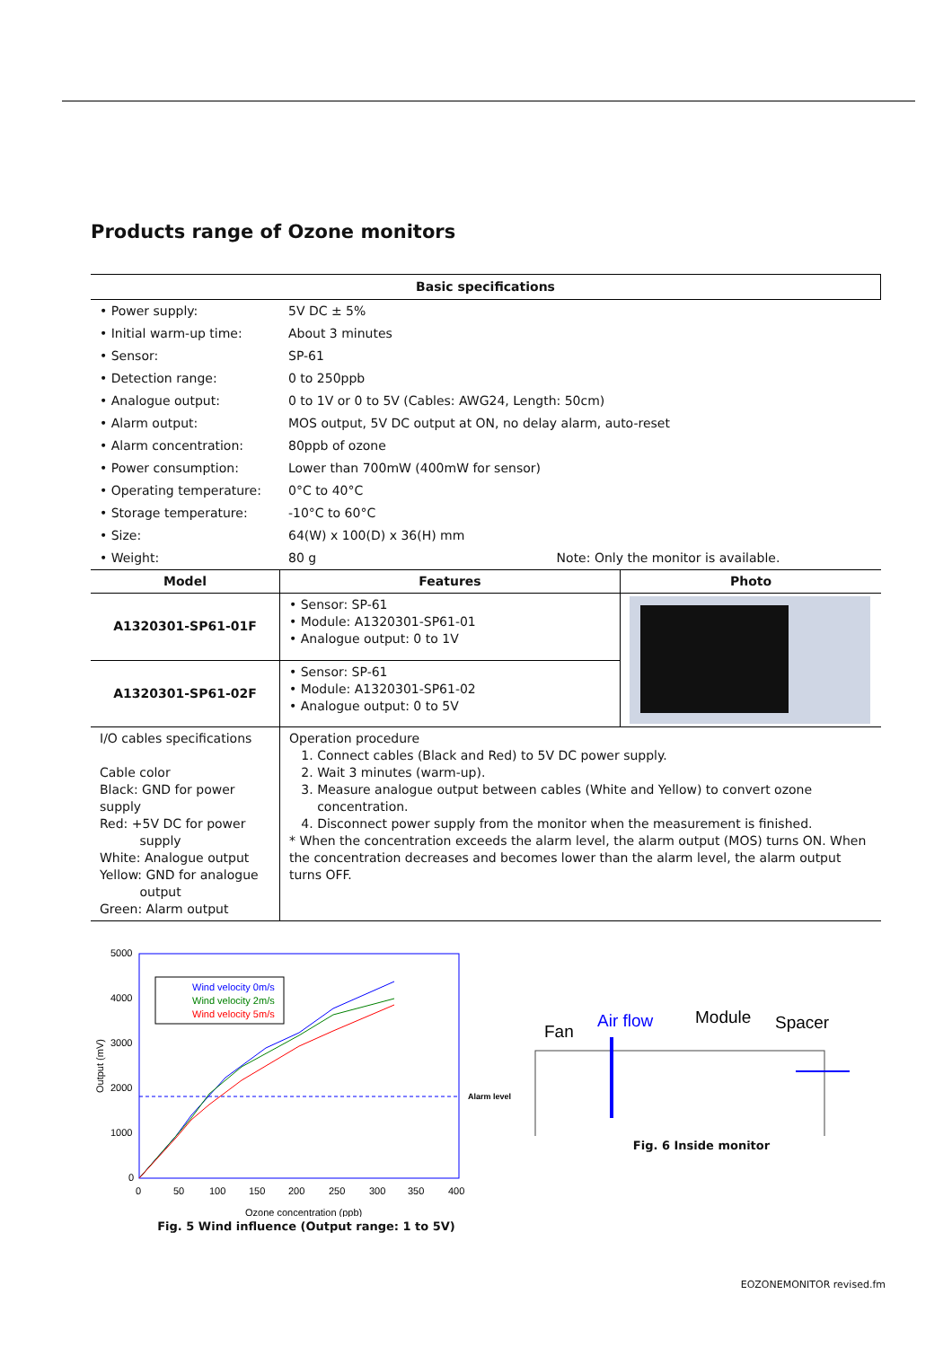Products range of Ozone monitors
| Basic specifications | | |
| --- | --- | --- |
| • Power supply: | 5V DC ± 5% | |
| • Initial warm-up time: | About 3 minutes | |
| • Sensor: | SP-61 | |
| • Detection range: | 0 to 250ppb | |
| • Analogue output: | 0 to 1V or 0 to 5V (Cables: AWG24, Length: 50cm) | |
| • Alarm output: | MOS output, 5V DC output at ON, no delay alarm, auto-reset | |
| • Alarm concentration: | 80ppb of ozone | |
| • Power consumption: | Lower than 700mW (400mW for sensor) | |
| • Operating temperature: | 0°C to 40°C | |
| • Storage temperature: | -10°C to 60°C | |
| • Size: | 64(W) x 100(D) x 36(H) mm | Note: Only the monitor is available. |
| • Weight: | 80 g | |
| Model | Features | Photo |
| --- | --- | --- |
| A1320301-SP61-01F | • Sensor: SP-61 • Module: A1320301-SP61-01 • Analogue output: 0 to 1V | |
| A1320301-SP61-02F | • Sensor: SP-61 • Module: A1320301-SP61-02 • Analogue output: 0 to 5V | |
| I/O cables specifications Cable color Black: GND for power supply Red: +5V DC for power supply White: Analogue output Yellow: GND for analogue output Green: Alarm output | Operation procedure 1. Connect cables (Black and Red) to 5V DC power supply. 2. Wait 3 minutes (warm-up). 3. Measure analogue output between cables (White and Yellow) to convert ozone concentration. 4. Disconnect power supply from the monitor when the measurement is finished. * When the concentration exceeds the alarm level, the alarm output (MOS) turns ON. When the concentration decreases and becomes lower than the alarm level, the alarm output turns OFF. | |
5000
4000
3000
2000
1000
0
0
50
100
150
200
250
300
350
400
Ozone concentration (ppb)
Output (mV)
Alarm level
Wind velocity 0m/s
Wind velocity 2m/s
Wind velocity 5m/s
Fig. 5 Wind influence (Output range: 1 to 5V)
Fan
Air flow
Module
Spacer
Fig. 6 Inside monitor
EOZONEMONITOR revised.fm